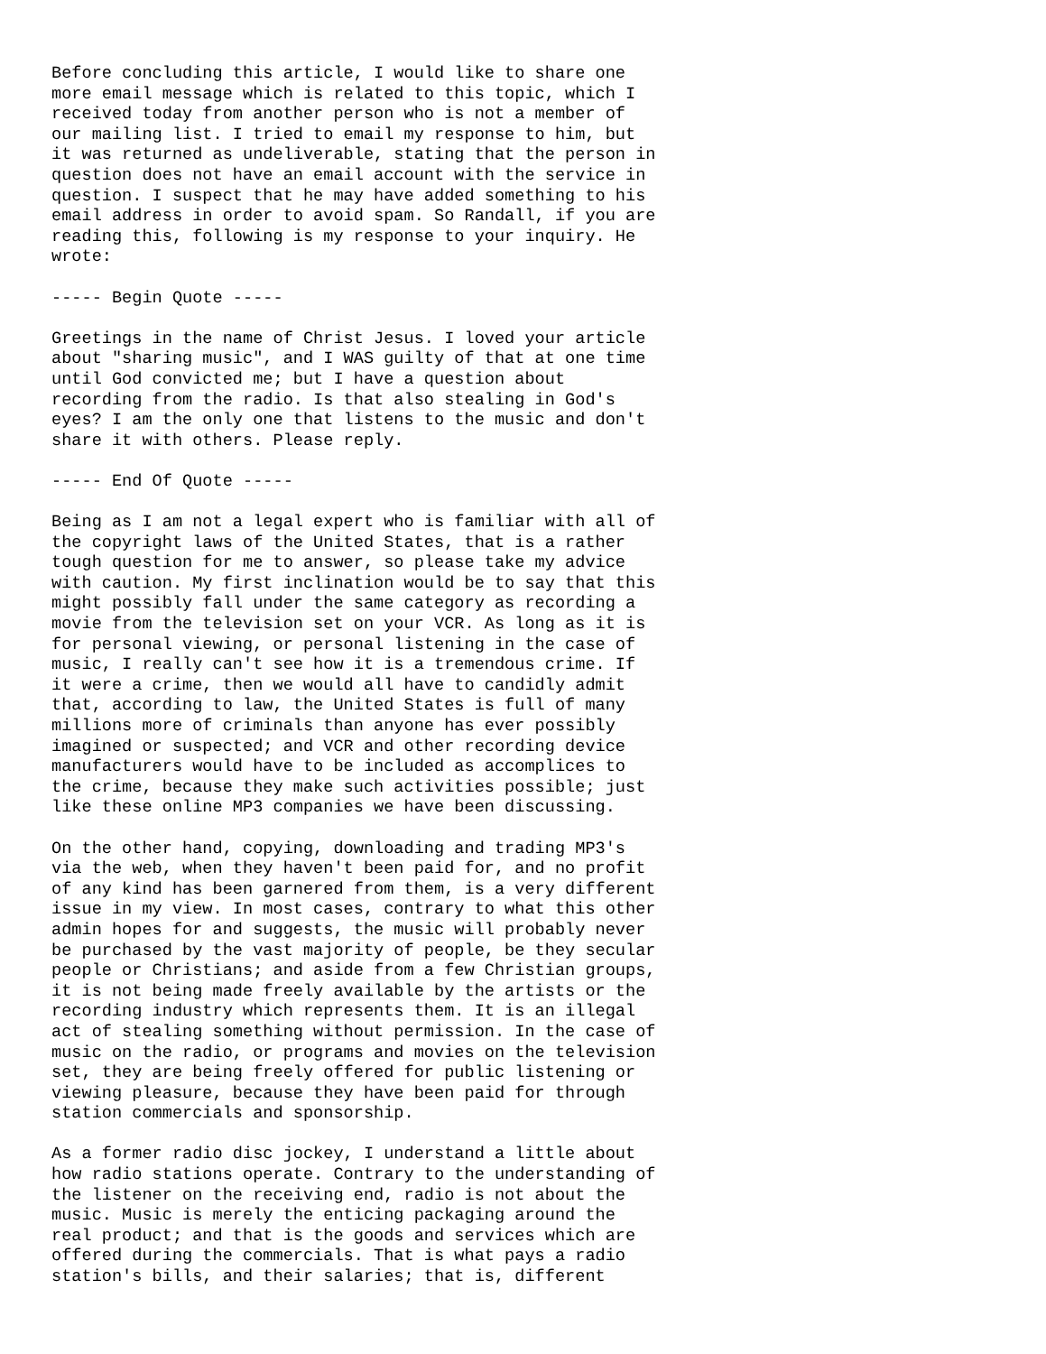Before concluding this article, I would like to share one
more email message which is related to this topic, which I
received today from another person who is not a member of
our mailing list. I tried to email my response to him, but
it was returned as undeliverable, stating that the person in
question does not have an email account with the service in
question. I suspect that he may have added something to his
email address in order to avoid spam. So Randall, if you are
reading this, following is my response to your inquiry. He
wrote:

----- Begin Quote -----

Greetings in the name of Christ Jesus. I loved your article
about "sharing music", and I WAS guilty of that at one time
until God convicted me; but I have a question about
recording from the radio. Is that also stealing in God's
eyes? I am the only one that listens to the music and don't
share it with others. Please reply.

----- End Of Quote -----

Being as I am not a legal expert who is familiar with all of
the copyright laws of the United States, that is a rather
tough question for me to answer, so please take my advice
with caution. My first inclination would be to say that this
might possibly fall under the same category as recording a
movie from the television set on your VCR. As long as it is
for personal viewing, or personal listening in the case of
music, I really can't see how it is a tremendous crime. If
it were a crime, then we would all have to candidly admit
that, according to law, the United States is full of many
millions more of criminals than anyone has ever possibly
imagined or suspected; and VCR and other recording device
manufacturers would have to be included as accomplices to
the crime, because they make such activities possible; just
like these online MP3 companies we have been discussing.

On the other hand, copying, downloading and trading MP3's
via the web, when they haven't been paid for, and no profit
of any kind has been garnered from them, is a very different
issue in my view. In most cases, contrary to what this other
admin hopes for and suggests, the music will probably never
be purchased by the vast majority of people, be they secular
people or Christians; and aside from a few Christian groups,
it is not being made freely available by the artists or the
recording industry which represents them. It is an illegal
act of stealing something without permission. In the case of
music on the radio, or programs and movies on the television
set, they are being freely offered for public listening or
viewing pleasure, because they have been paid for through
station commercials and sponsorship.

As a former radio disc jockey, I understand a little about
how radio stations operate. Contrary to the understanding of
the listener on the receiving end, radio is not about the
music. Music is merely the enticing packaging around the
real product; and that is the goods and services which are
offered during the commercials. That is what pays a radio
station's bills, and their salaries; that is, different